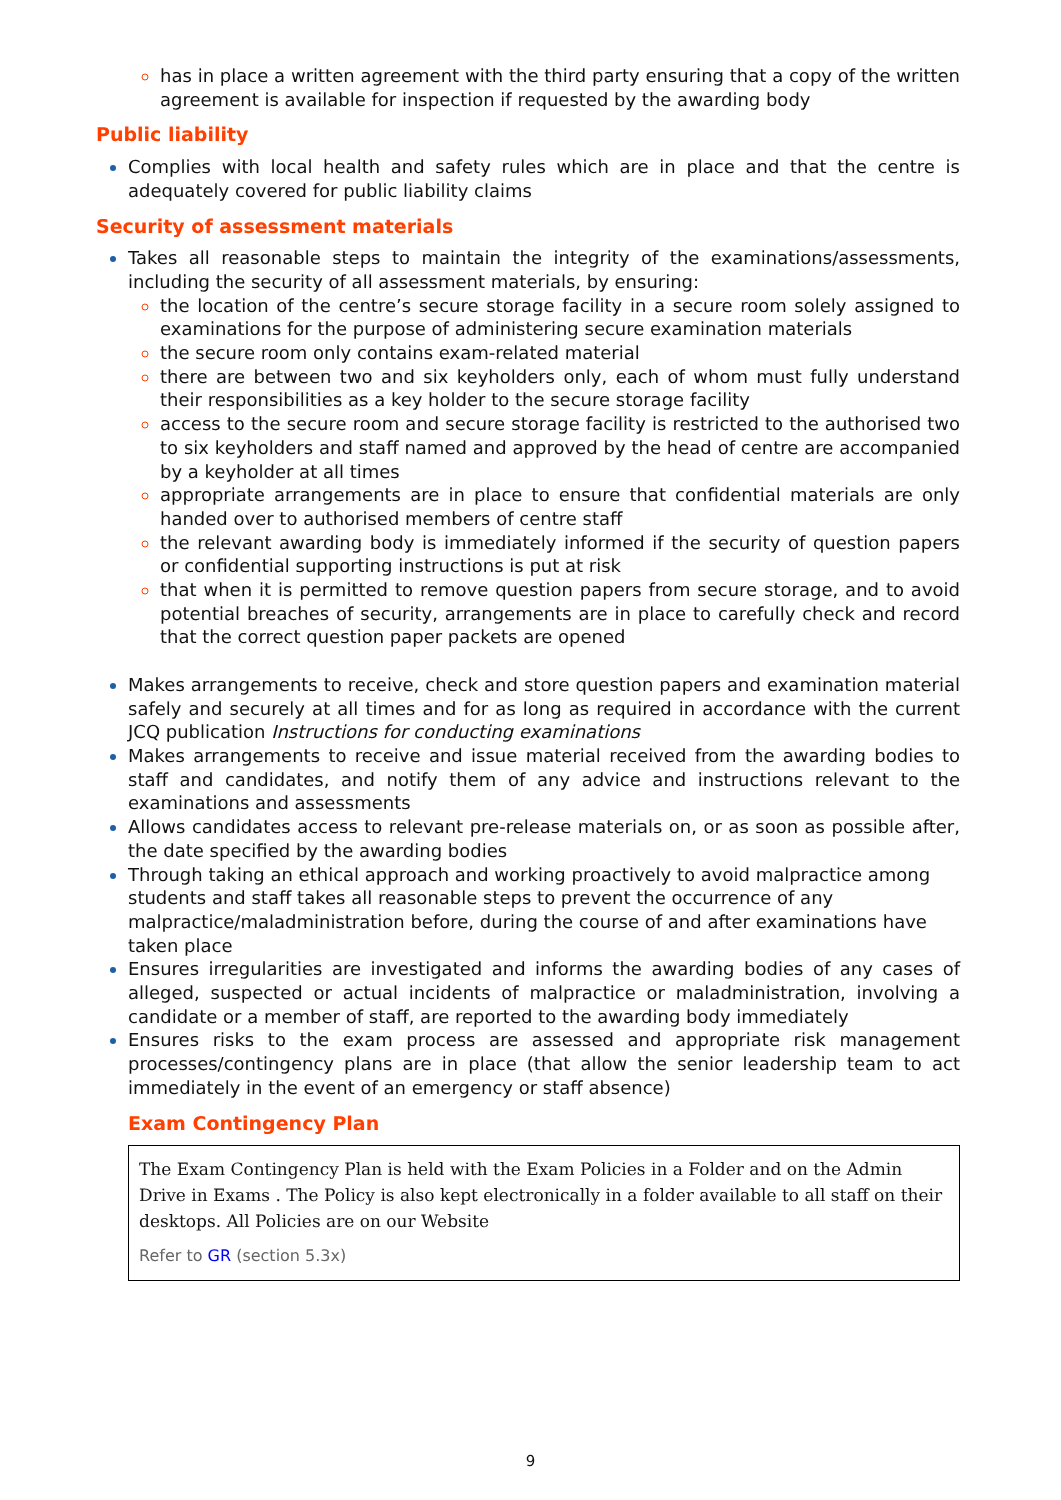has in place a written agreement with the third party ensuring that a copy of the written agreement is available for inspection if requested by the awarding body
Public liability
Complies with local health and safety rules which are in place and that the centre is adequately covered for public liability claims
Security of assessment materials
Takes all reasonable steps to maintain the integrity of the examinations/assessments, including the security of all assessment materials, by ensuring:
the location of the centre’s secure storage facility in a secure room solely assigned to examinations for the purpose of administering secure examination materials
the secure room only contains exam-related material
there are between two and six keyholders only, each of whom must fully understand their responsibilities as a key holder to the secure storage facility
access to the secure room and secure storage facility is restricted to the authorised two to six keyholders and staff named and approved by the head of centre are accompanied by a keyholder at all times
appropriate arrangements are in place to ensure that confidential materials are only handed over to authorised members of centre staff
the relevant awarding body is immediately informed if the security of question papers or confidential supporting instructions is put at risk
that when it is permitted to remove question papers from secure storage, and to avoid potential breaches of security, arrangements are in place to carefully check and record that the correct question paper packets are opened
Makes arrangements to receive, check and store question papers and examination material safely and securely at all times and for as long as required in accordance with the current JCQ publication Instructions for conducting examinations
Makes arrangements to receive and issue material received from the awarding bodies to staff and candidates, and notify them of any advice and instructions relevant to the examinations and assessments
Allows candidates access to relevant pre-release materials on, or as soon as possible after, the date specified by the awarding bodies
Through taking an ethical approach and working proactively to avoid malpractice among students and staff takes all reasonable steps to prevent the occurrence of any malpractice/maladministration before, during the course of and after examinations have taken place
Ensures irregularities are investigated and informs the awarding bodies of any cases of alleged, suspected or actual incidents of malpractice or maladministration, involving a candidate or a member of staff, are reported to the awarding body immediately
Ensures risks to the exam process are assessed and appropriate risk management processes/contingency plans are in place (that allow the senior leadership team to act immediately in the event of an emergency or staff absence)
Exam Contingency Plan
The Exam Contingency Plan is held with the Exam Policies in a Folder and on the Admin Drive in Exams . The Policy is also kept electronically in a folder available to all staff on their desktops. All Policies are on our Website
Refer to GR (section 5.3x)
9